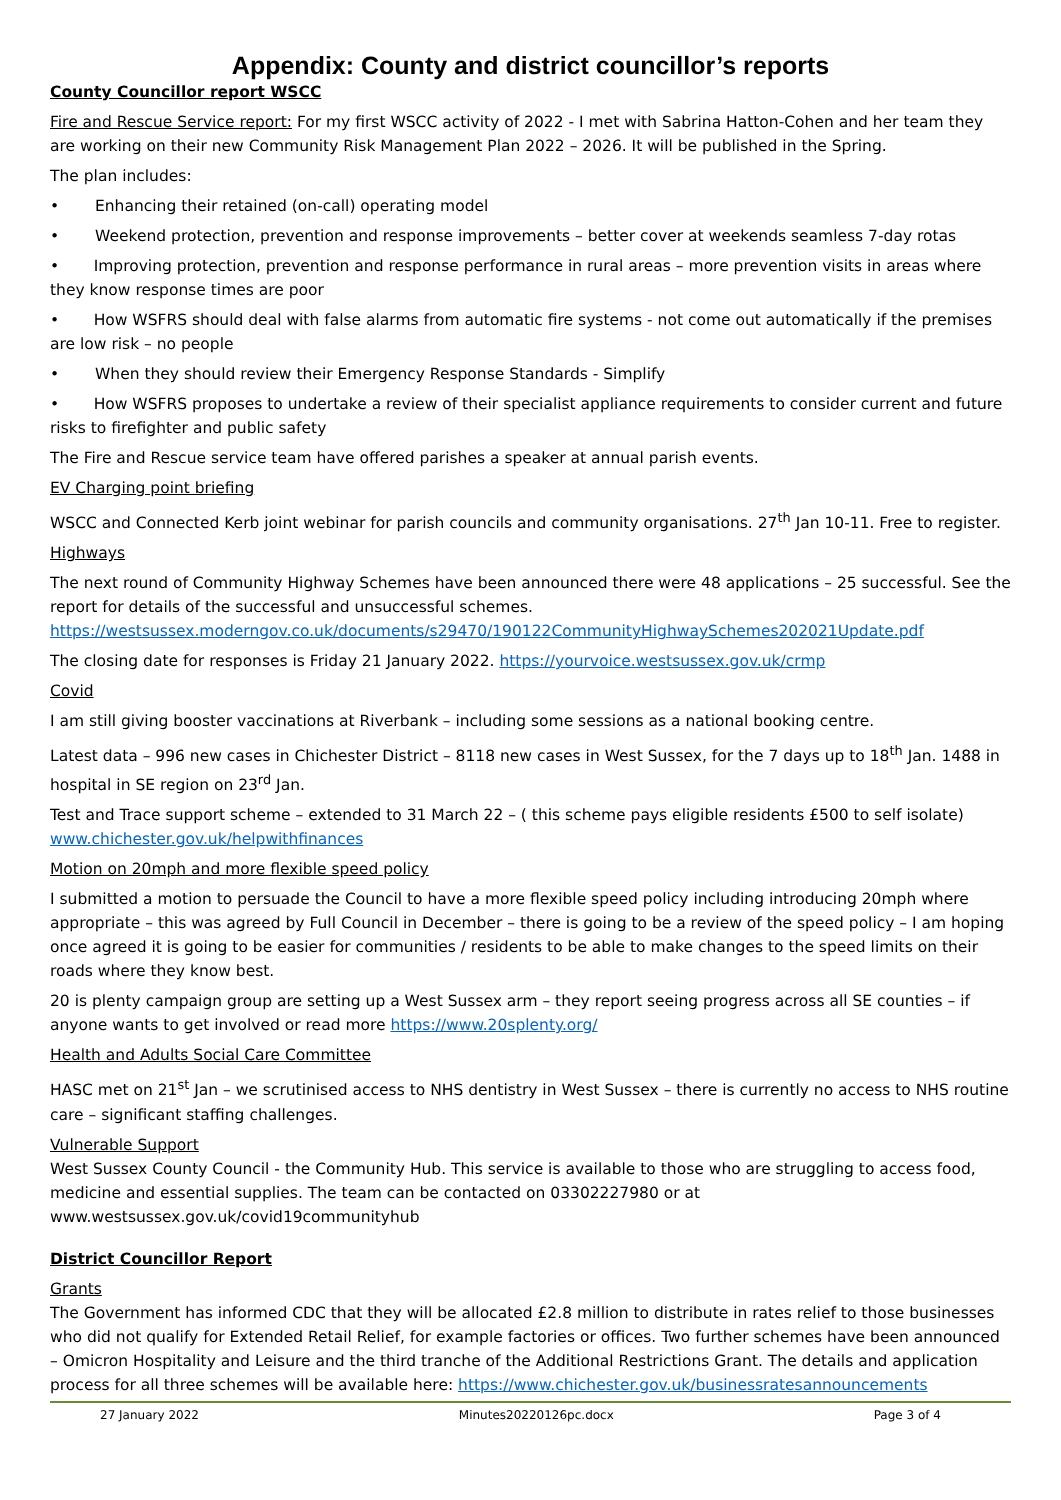Appendix: County and district councillor’s reports
County Councillor report WSCC
Fire and Rescue Service report: For my first WSCC activity of 2022 - I met with Sabrina Hatton-Cohen and her team they are working on their new Community Risk Management Plan 2022 – 2026. It will be published in the Spring.
The plan includes:
• Enhancing their retained (on-call) operating model
• Weekend protection, prevention and response improvements – better cover at weekends seamless 7-day rotas
• Improving protection, prevention and response performance in rural areas – more prevention visits in areas where they know response times are poor
• How WSFRS should deal with false alarms from automatic fire systems - not come out automatically if the premises are low risk – no people
• When they should review their Emergency Response Standards - Simplify
• How WSFRS proposes to undertake a review of their specialist appliance requirements to consider current and future risks to firefighter and public safety
The Fire and Rescue service team have offered parishes a speaker at annual parish events.
EV Charging point briefing
WSCC and Connected Kerb joint webinar for parish councils and community organisations. 27<sup>th</sup> Jan 10-11. Free to register.
Highways
The next round of Community Highway Schemes have been announced there were 48 applications – 25 successful. See the report for details of the successful and unsuccessful schemes. https://westsussex.moderngov.co.uk/documents/s29470/190122CommunityHighwaySchemes202021Update.pdf
The closing date for responses is Friday 21 January 2022. https://yourvoice.westsussex.gov.uk/crmp
Covid
I am still giving booster vaccinations at Riverbank – including some sessions as a national booking centre.
Latest data – 996 new cases in Chichester District – 8118 new cases in West Sussex, for the 7 days up to 18<sup>th</sup> Jan. 1488 in hospital in SE region on 23<sup>rd</sup> Jan.
Test and Trace support scheme – extended to 31 March 22 – ( this scheme pays eligible residents £500 to self isolate) www.chichester.gov.uk/helpwithfinances
Motion on 20mph and more flexible speed policy
I submitted a motion to persuade the Council to have a more flexible speed policy including introducing 20mph where appropriate – this was agreed by Full Council in December – there is going to be a review of the speed policy – I am hoping once agreed it is going to be easier for communities / residents to be able to make changes to the speed limits on their roads where they know best.
20 is plenty campaign group are setting up a West Sussex arm – they report seeing progress across all SE counties – if anyone wants to get involved or read more https://www.20splenty.org/
Health and Adults Social Care Committee
HASC met on 21<sup>st</sup> Jan – we scrutinised access to NHS dentistry in West Sussex – there is currently no access to NHS routine care – significant staffing challenges.
Vulnerable Support
West Sussex County Council - the Community Hub. This service is available to those who are struggling to access food, medicine and essential supplies. The team can be contacted on 03302227980 or at www.westsussex.gov.uk/covid19communityhub
District Councillor Report
Grants
The Government has informed CDC that they will be allocated £2.8 million to distribute in rates relief to those businesses who did not qualify for Extended Retail Relief, for example factories or offices. Two further schemes have been announced – Omicron Hospitality and Leisure and the third tranche of the Additional Restrictions Grant. The details and application process for all three schemes will be available here: https://www.chichester.gov.uk/businessratesannouncements
27 January 2022 Minutes20220126pc.docx Page 3 of 4